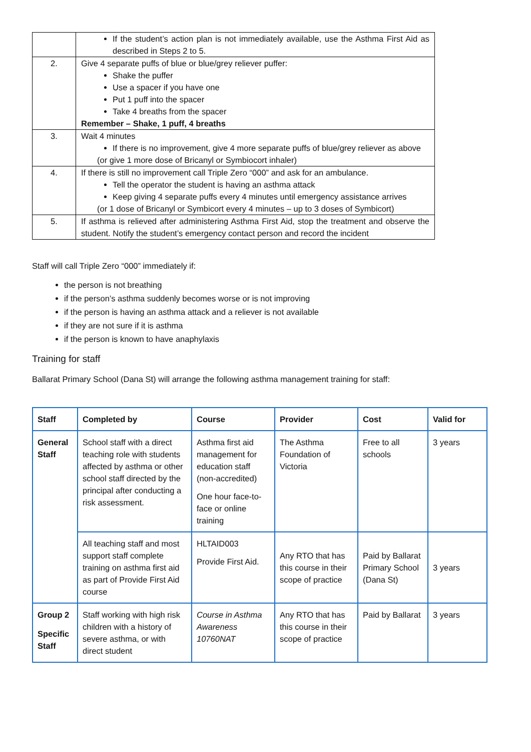| | If the student’s action plan is not immediately available, use the Asthma First Aid as described in Steps 2 to 5. |
| 2. | Give 4 separate puffs of blue or blue/grey reliever puffer: Shake the puffer Use a spacer if you have one Put 1 puff into the spacer Take 4 breaths from the spacer Remember – Shake, 1 puff, 4 breaths |
| 3. | Wait 4 minutes If there is no improvement, give 4 more separate puffs of blue/grey reliever as above (or give 1 more dose of Bricanyl or Symbiocort inhaler) |
| 4. | If there is still no improvement call Triple Zero “000” and ask for an ambulance. Tell the operator the student is having an asthma attack Keep giving 4 separate puffs every 4 minutes until emergency assistance arrives (or 1 dose of Bricanyl or Symbicort every 4 minutes – up to 3 doses of Symbicort) |
| 5. | If asthma is relieved after administering Asthma First Aid, stop the treatment and observe the student. Notify the student’s emergency contact person and record the incident |
Staff will call Triple Zero “000” immediately if:
the person is not breathing
if the person’s asthma suddenly becomes worse or is not improving
if the person is having an asthma attack and a reliever is not available
if they are not sure if it is asthma
if the person is known to have anaphylaxis
Training for staff
Ballarat Primary School (Dana St) will arrange the following asthma management training for staff:
| Staff | Completed by | Course | Provider | Cost | Valid for |
| --- | --- | --- | --- | --- | --- |
| General Staff | School staff with a direct teaching role with students affected by asthma or other school staff directed by the principal after conducting a risk assessment. | Asthma first aid management for education staff (non-accredited) One hour face-to-face or online training | The Asthma Foundation of Victoria | Free to all schools | 3 years |
| | All teaching staff and most support staff complete training on asthma first aid as part of Provide First Aid course | HLTAID003 Provide First Aid. | Any RTO that has this course in their scope of practice | Paid by Ballarat Primary School (Dana St) | 3 years |
| Group 2 Specific Staff | Staff working with high risk children with a history of severe asthma, or with direct student | Course in Asthma Awareness 10760NAT | Any RTO that has this course in their scope of practice | Paid by Ballarat | 3 years |